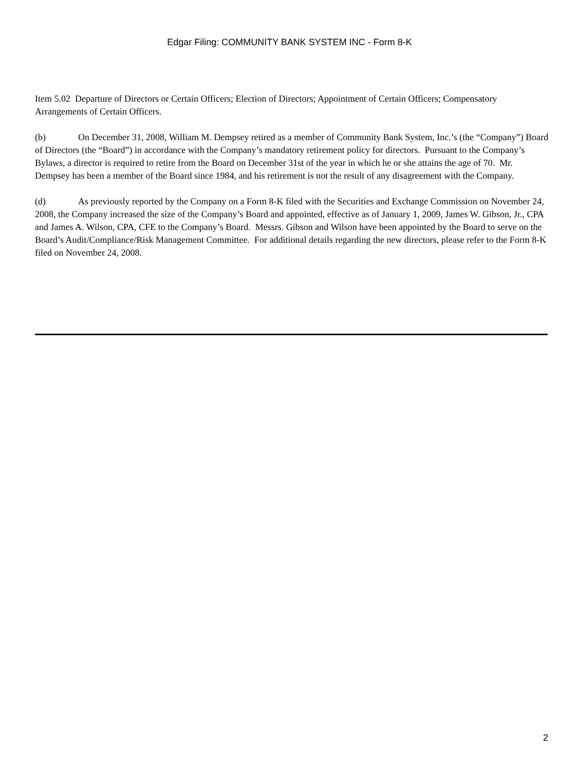Edgar Filing: COMMUNITY BANK SYSTEM INC - Form 8-K
Item 5.02 Departure of Directors or Certain Officers; Election of Directors; Appointment of Certain Officers; Compensatory Arrangements of Certain Officers.
(b) On December 31, 2008, William M. Dempsey retired as a member of Community Bank System, Inc.’s (the “Company”) Board of Directors (the “Board”) in accordance with the Company’s mandatory retirement policy for directors. Pursuant to the Company’s Bylaws, a director is required to retire from the Board on December 31st of the year in which he or she attains the age of 70. Mr. Dempsey has been a member of the Board since 1984, and his retirement is not the result of any disagreement with the Company.
(d) As previously reported by the Company on a Form 8-K filed with the Securities and Exchange Commission on November 24, 2008, the Company increased the size of the Company’s Board and appointed, effective as of January 1, 2009, James W. Gibson, Jr., CPA and James A. Wilson, CPA, CFE to the Company’s Board. Messrs. Gibson and Wilson have been appointed by the Board to serve on the Board’s Audit/Compliance/Risk Management Committee. For additional details regarding the new directors, please refer to the Form 8-K filed on November 24, 2008.
2